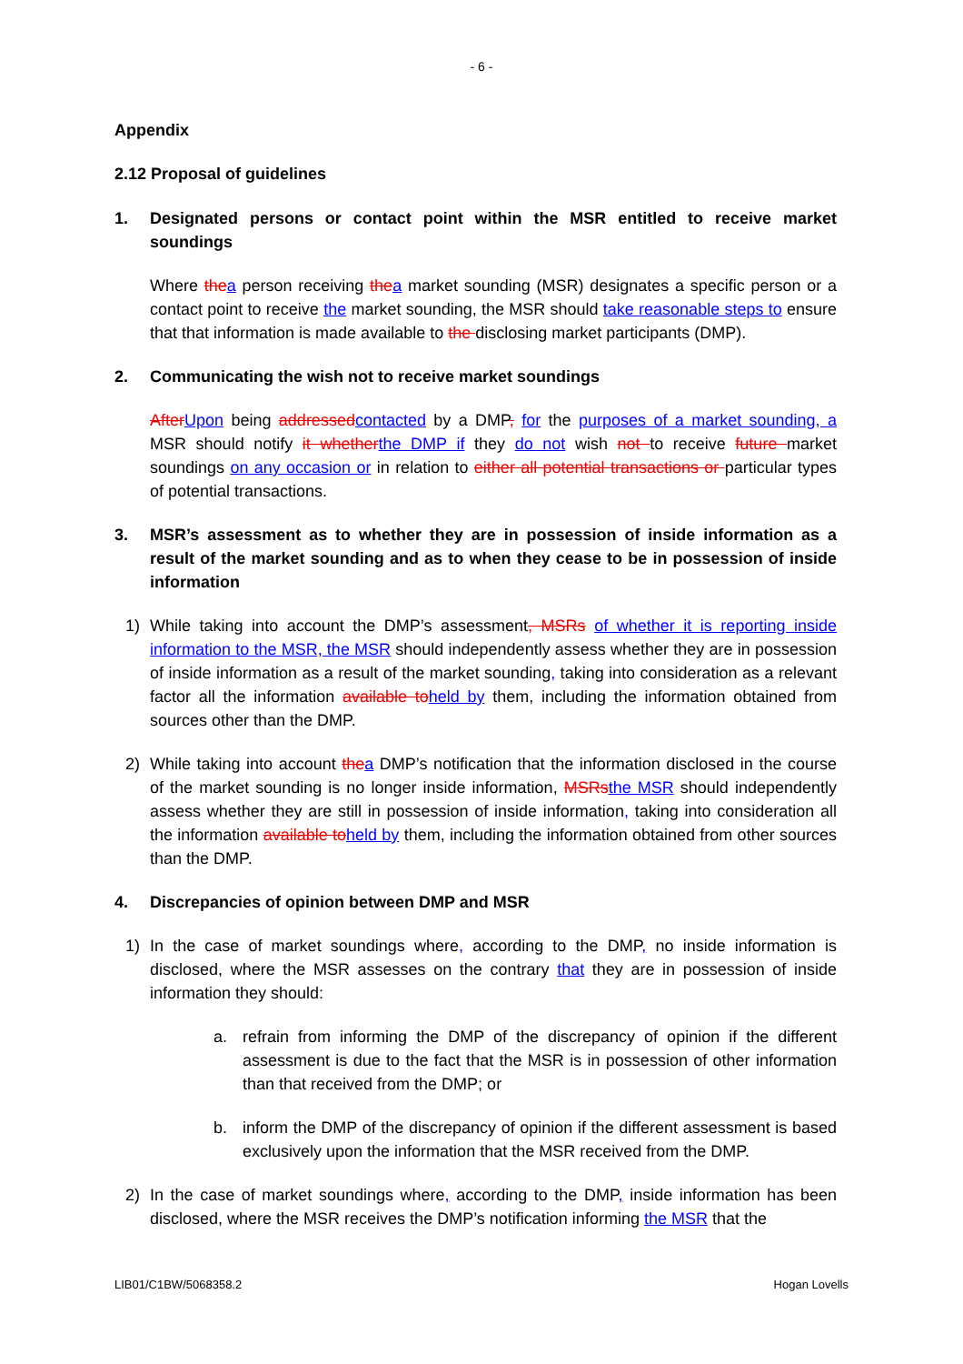- 6 -
Appendix
2.12 Proposal of guidelines
1. Designated persons or contact point within the MSR entitled to receive market soundings
Where the a person receiving the a market sounding (MSR) designates a specific person or a contact point to receive the market sounding, the MSR should take reasonable steps to ensure that that information is made available to the disclosing market participants (DMP).
2. Communicating the wish not to receive market soundings
After Upon being addressed contacted by a DMP, for the purposes of a market sounding, a MSR should notify it whether the DMP if they do not wish not to receive future market soundings on any occasion or in relation to either all potential transactions or particular types of potential transactions.
3. MSR’s assessment as to whether they are in possession of inside information as a result of the market sounding and as to when they cease to be in possession of inside information
1) While taking into account the DMP’s assessment, MSRs of whether it is reporting inside information to the MSR, the MSR should independently assess whether they are in possession of inside information as a result of the market sounding, taking into consideration as a relevant factor all the information available to held by them, including the information obtained from sources other than the DMP.
2) While taking into account the a DMP’s notification that the information disclosed in the course of the market sounding is no longer inside information, MSRs the MSR should independently assess whether they are still in possession of inside information, taking into consideration all the information available to held by them, including the information obtained from other sources than the DMP.
4. Discrepancies of opinion between DMP and MSR
1) In the case of market soundings where, according to the DMP, no inside information is disclosed, where the MSR assesses on the contrary that they are in possession of inside information they should:
a. refrain from informing the DMP of the discrepancy of opinion if the different assessment is due to the fact that the MSR is in possession of other information than that received from the DMP; or
b. inform the DMP of the discrepancy of opinion if the different assessment is based exclusively upon the information that the MSR received from the DMP.
2) In the case of market soundings where, according to the DMP, inside information has been disclosed, where the MSR receives the DMP’s notification informing the MSR that the
LIB01/C1BW/5068358.2 Hogan Lovells